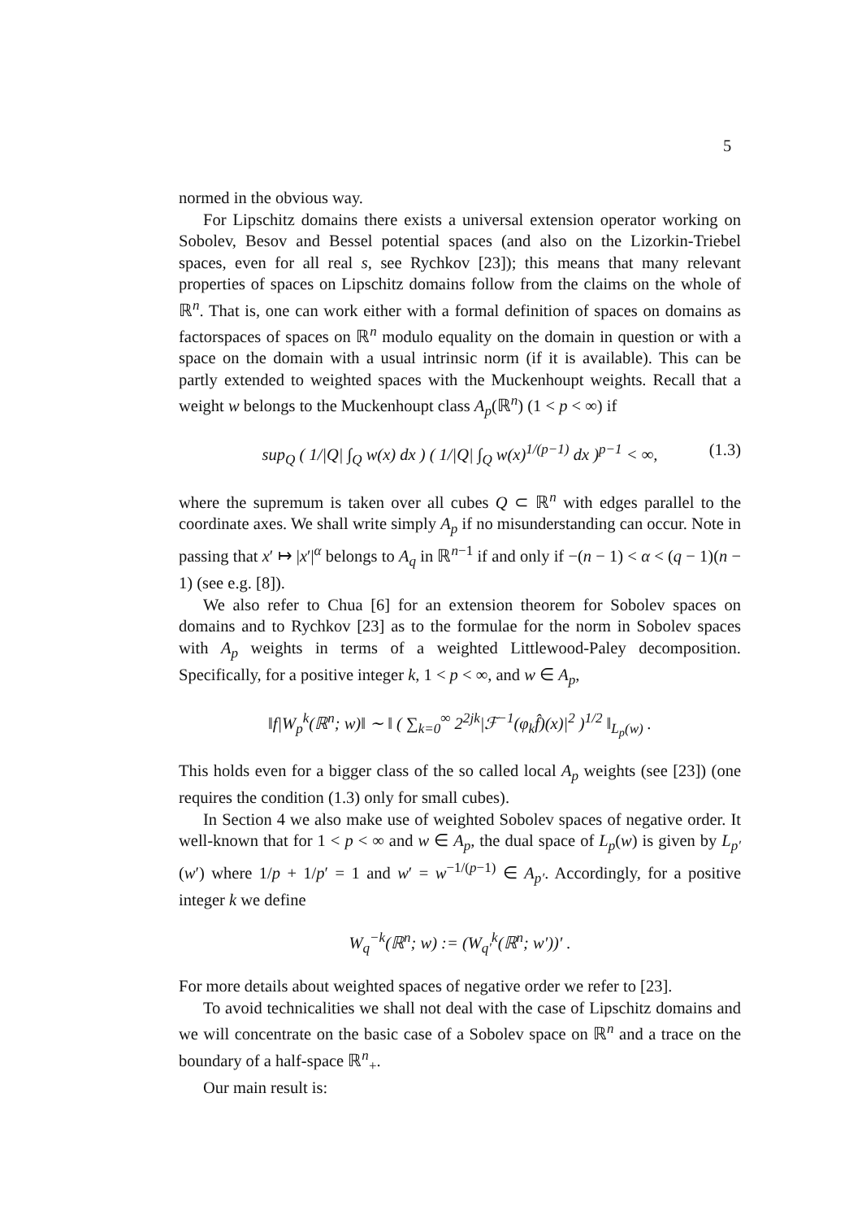5
normed in the obvious way.
For Lipschitz domains there exists a universal extension operator working on Sobolev, Besov and Bessel potential spaces (and also on the Lizorkin-Triebel spaces, even for all real s, see Rychkov [23]); this means that many relevant properties of spaces on Lipschitz domains follow from the claims on the whole of ℝ<sup>n</sup>. That is, one can work either with a formal definition of spaces on domains as factorspaces of spaces on ℝ<sup>n</sup> modulo equality on the domain in question or with a space on the domain with a usual intrinsic norm (if it is available). This can be partly extended to weighted spaces with the Muckenhoupt weights. Recall that a weight w belongs to the Muckenhoupt class A<sub>p</sub>(ℝ<sup>n</sup>) (1 < p < ∞) if
sup<sub>Q</sub> ( 1/|Q| ∫<sub>Q</sub> w(x) dx ) ( 1/|Q| ∫<sub>Q</sub> w(x)<sup>1/(p−1)</sup> dx )<sup>p−1</sup> < ∞, (1.3)
where the supremum is taken over all cubes Q ⊂ ℝ<sup>n</sup> with edges parallel to the coordinate axes. We shall write simply A<sub>p</sub> if no misunderstanding can occur. Note in passing that x′ ↦ |x′|<sup>α</sup> belongs to A<sub>q</sub> in ℝ<sup>n−1</sup> if and only if −(n − 1) < α < (q − 1)(n − 1) (see e.g. [8]).
We also refer to Chua [6] for an extension theorem for Sobolev spaces on domains and to Rychkov [23] as to the formulae for the norm in Sobolev spaces with A<sub>p</sub> weights in terms of a weighted Littlewood-Paley decomposition. Specifically, for a positive integer k, 1 < p < ∞, and w ∈ A<sub>p</sub>,
‖f|W<sub>p</sub><sup>k</sup>(ℝ<sup>n</sup>; w)‖ ∼ ‖ ( ∑<sub>k=0</sub><sup>∞</sup> 2<sup>2jk</sup>|ℱ<sup>−1</sup>(φ<sub>k</sub>f̂)(x)|<sup>2</sup> )<sup>1/2</sup> ‖<sub>L<sub>p</sub>(w)</sub> .
This holds even for a bigger class of the so called local A<sub>p</sub> weights (see [23]) (one requires the condition (1.3) only for small cubes).
In Section 4 we also make use of weighted Sobolev spaces of negative order. It well-known that for 1 < p < ∞ and w ∈ A<sub>p</sub>, the dual space of L<sub>p</sub>(w) is given by L<sub>p′</sub>(w′) where 1/p + 1/p′ = 1 and w′ = w<sup>−1/(p−1)</sup> ∈ A<sub>p′</sub>. Accordingly, for a positive integer k we define
W<sub>q</sub><sup>−k</sup>(ℝ<sup>n</sup>; w) := (W<sub>q′</sub><sup>k</sup>(ℝ<sup>n</sup>; w′))′ .
For more details about weighted spaces of negative order we refer to [23].
To avoid technicalities we shall not deal with the case of Lipschitz domains and we will concentrate on the basic case of a Sobolev space on ℝ<sup>n</sup> and a trace on the boundary of a half-space ℝ<sup>n</sup><sub>+</sub>.
Our main result is: